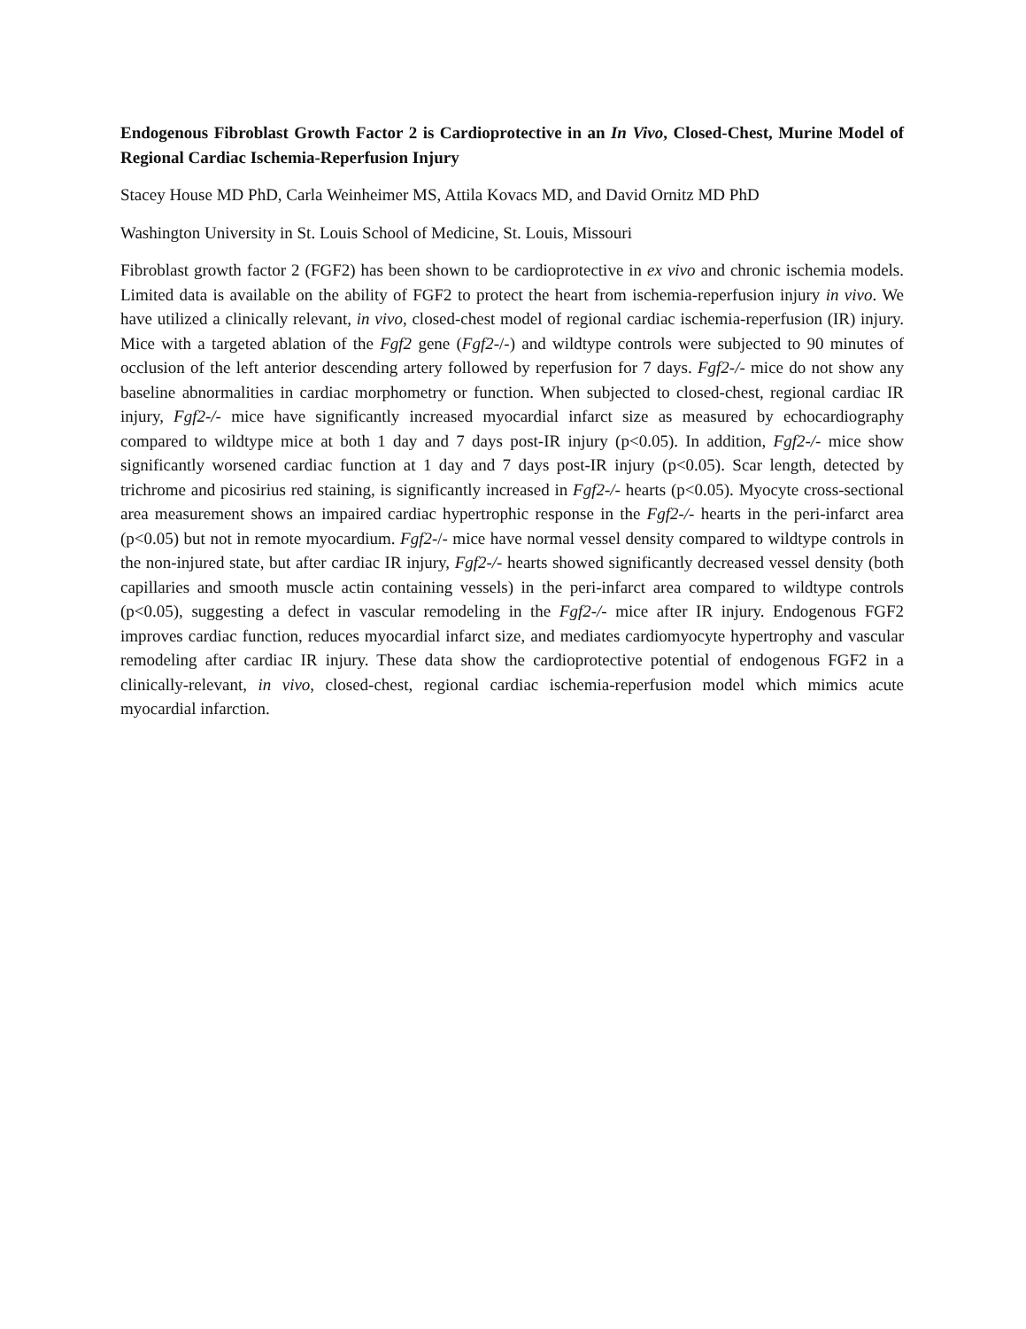Endogenous Fibroblast Growth Factor 2 is Cardioprotective in an In Vivo, Closed-Chest, Murine Model of Regional Cardiac Ischemia-Reperfusion Injury
Stacey House MD PhD, Carla Weinheimer MS, Attila Kovacs MD, and David Ornitz MD PhD
Washington University in St. Louis School of Medicine, St. Louis, Missouri
Fibroblast growth factor 2 (FGF2) has been shown to be cardioprotective in ex vivo and chronic ischemia models. Limited data is available on the ability of FGF2 to protect the heart from ischemia-reperfusion injury in vivo. We have utilized a clinically relevant, in vivo, closed-chest model of regional cardiac ischemia-reperfusion (IR) injury. Mice with a targeted ablation of the Fgf2 gene (Fgf2-/-) and wildtype controls were subjected to 90 minutes of occlusion of the left anterior descending artery followed by reperfusion for 7 days. Fgf2-/- mice do not show any baseline abnormalities in cardiac morphometry or function. When subjected to closed-chest, regional cardiac IR injury, Fgf2-/- mice have significantly increased myocardial infarct size as measured by echocardiography compared to wildtype mice at both 1 day and 7 days post-IR injury (p<0.05). In addition, Fgf2-/- mice show significantly worsened cardiac function at 1 day and 7 days post-IR injury (p<0.05). Scar length, detected by trichrome and picosirius red staining, is significantly increased in Fgf2-/- hearts (p<0.05). Myocyte cross-sectional area measurement shows an impaired cardiac hypertrophic response in the Fgf2-/- hearts in the peri-infarct area (p<0.05) but not in remote myocardium. Fgf2-/- mice have normal vessel density compared to wildtype controls in the non-injured state, but after cardiac IR injury, Fgf2-/- hearts showed significantly decreased vessel density (both capillaries and smooth muscle actin containing vessels) in the peri-infarct area compared to wildtype controls (p<0.05), suggesting a defect in vascular remodeling in the Fgf2-/- mice after IR injury. Endogenous FGF2 improves cardiac function, reduces myocardial infarct size, and mediates cardiomyocyte hypertrophy and vascular remodeling after cardiac IR injury. These data show the cardioprotective potential of endogenous FGF2 in a clinically-relevant, in vivo, closed-chest, regional cardiac ischemia-reperfusion model which mimics acute myocardial infarction.